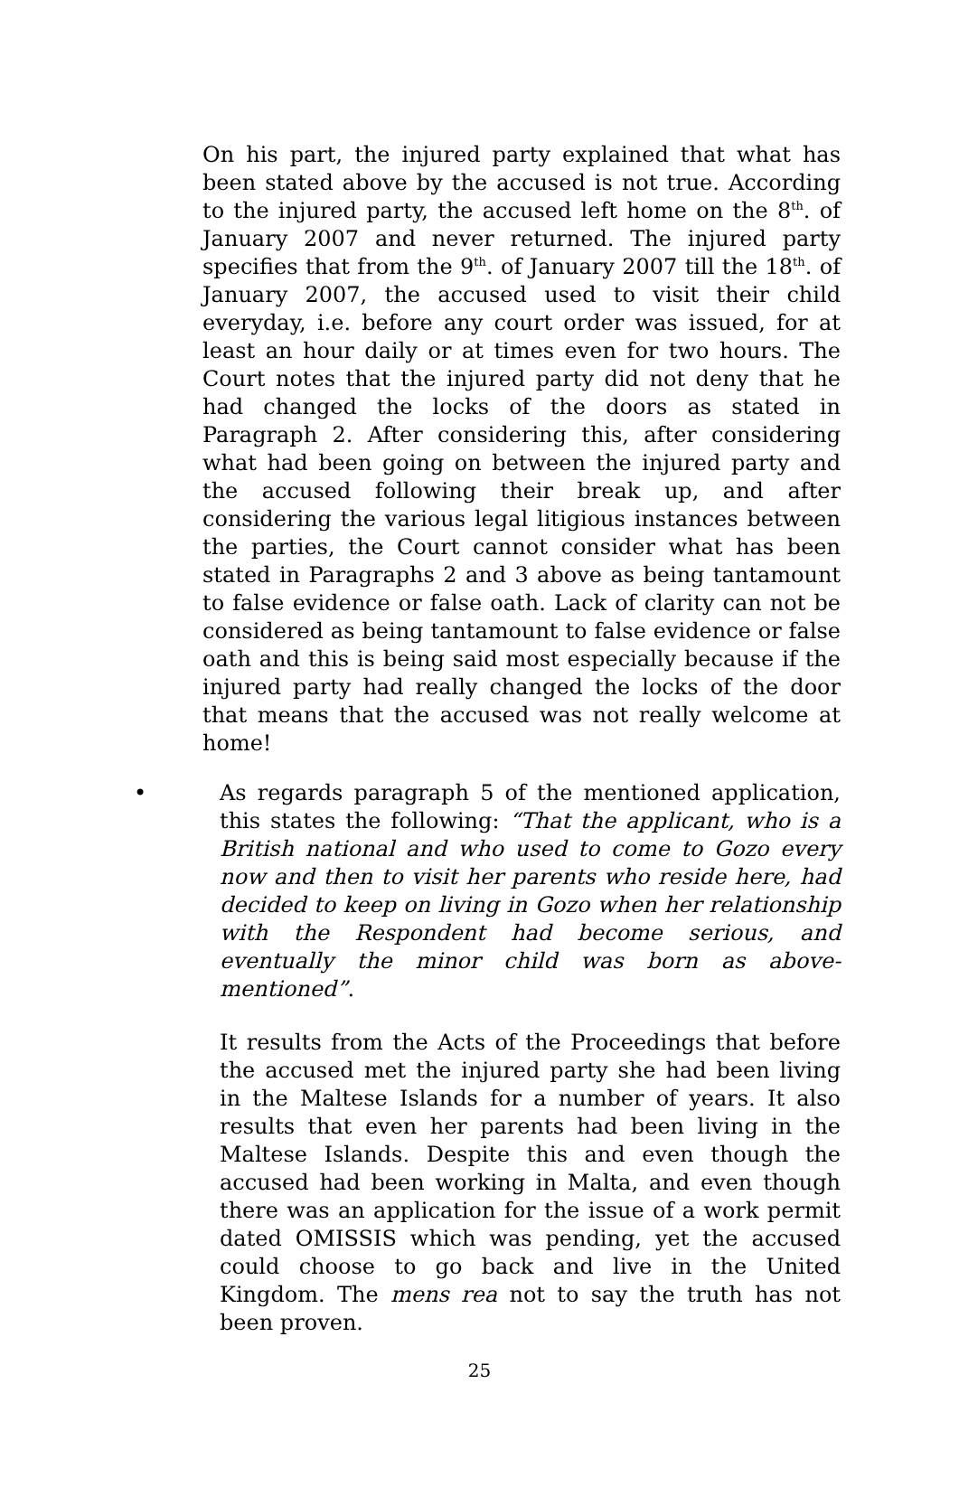On his part, the injured party explained that what has been stated above by the accused is not true. According to the injured party, the accused left home on the 8<sup>th</sup>. of January 2007 and never returned. The injured party specifies that from the 9<sup>th</sup>. of January 2007 till the 18<sup>th</sup>. of January 2007, the accused used to visit their child everyday, i.e. before any court order was issued, for at least an hour daily or at times even for two hours. The Court notes that the injured party did not deny that he had changed the locks of the doors as stated in Paragraph 2. After considering this, after considering what had been going on between the injured party and the accused following their break up, and after considering the various legal litigious instances between the parties, the Court cannot consider what has been stated in Paragraphs 2 and 3 above as being tantamount to false evidence or false oath. Lack of clarity can not be considered as being tantamount to false evidence or false oath and this is being said most especially because if the injured party had really changed the locks of the door that means that the accused was not really welcome at home!
• As regards paragraph 5 of the mentioned application, this states the following: “That the applicant, who is a British national and who used to come to Gozo every now and then to visit her parents who reside here, had decided to keep on living in Gozo when her relationship with the Respondent had become serious, and eventually the minor child was born as above-mentioned”.
It results from the Acts of the Proceedings that before the accused met the injured party she had been living in the Maltese Islands for a number of years. It also results that even her parents had been living in the Maltese Islands. Despite this and even though the accused had been working in Malta, and even though there was an application for the issue of a work permit dated OMISSIS which was pending, yet the accused could choose to go back and live in the United Kingdom. The mens rea not to say the truth has not been proven.
25